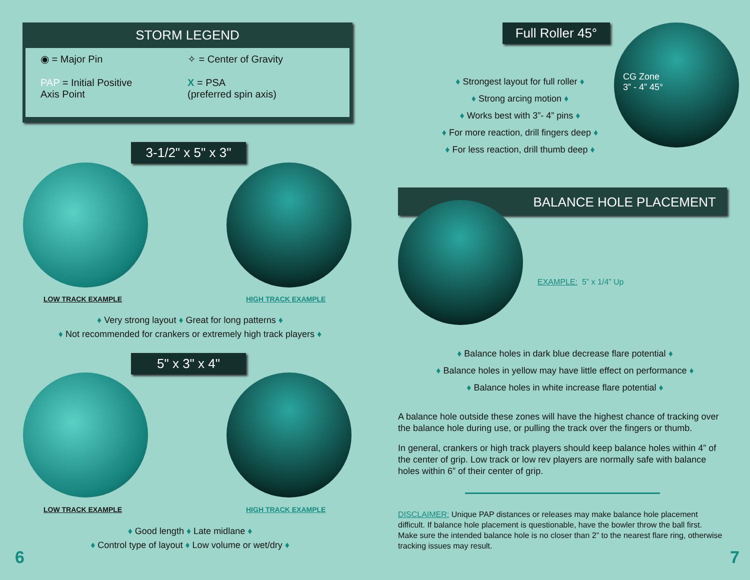STORM LEGEND
◉ = Major Pin
✧ = Center of Gravity
PAP = Initial Positive
Axis Point
X = PSA
(preferred spin axis)
3-1/2" x 5" x 3"
LOW TRACK EXAMPLE HIGH TRACK EXAMPLE
♦ Very strong layout ♦ Great for long patterns ♦
♦ Not recommended for crankers or extremely high track players ♦
5" x 3" x 4"
LOW TRACK EXAMPLE HIGH TRACK EXAMPLE
♦ Good length ♦ Late midlane ♦
♦ Control type of layout ♦ Low volume or wet/dry ♦
6
Full Roller 45°
♦ Strongest layout for full roller ♦
♦ Strong arcing motion ♦
♦ Works best with 3”- 4” pins ♦
♦ For more reaction, drill fingers deep ♦
♦ For less reaction, drill thumb deep ♦
CG Zone
3” - 4” 45°
BALANCE HOLE PLACEMENT
EXAMPLE: 5” x 1/4” Up
♦ Balance holes in dark blue decrease flare potential ♦
♦ Balance holes in yellow may have little effect on performance ♦
♦ Balance holes in white increase flare potential ♦
A balance hole outside these zones will have the highest chance of tracking over the balance hole during use, or pulling the track over the fingers or thumb.
In general, crankers or high track players should keep balance holes within 4” of the center of grip. Low track or low rev players are normally safe with balance holes within 6” of their center of grip.
DISCLAIMER: Unique PAP distances or releases may make balance hole placement difficult. If balance hole placement is questionable, have the bowler throw the ball first. Make sure the intended balance hole is no closer than 2” to the nearest flare ring, otherwise tracking issues may result.
7